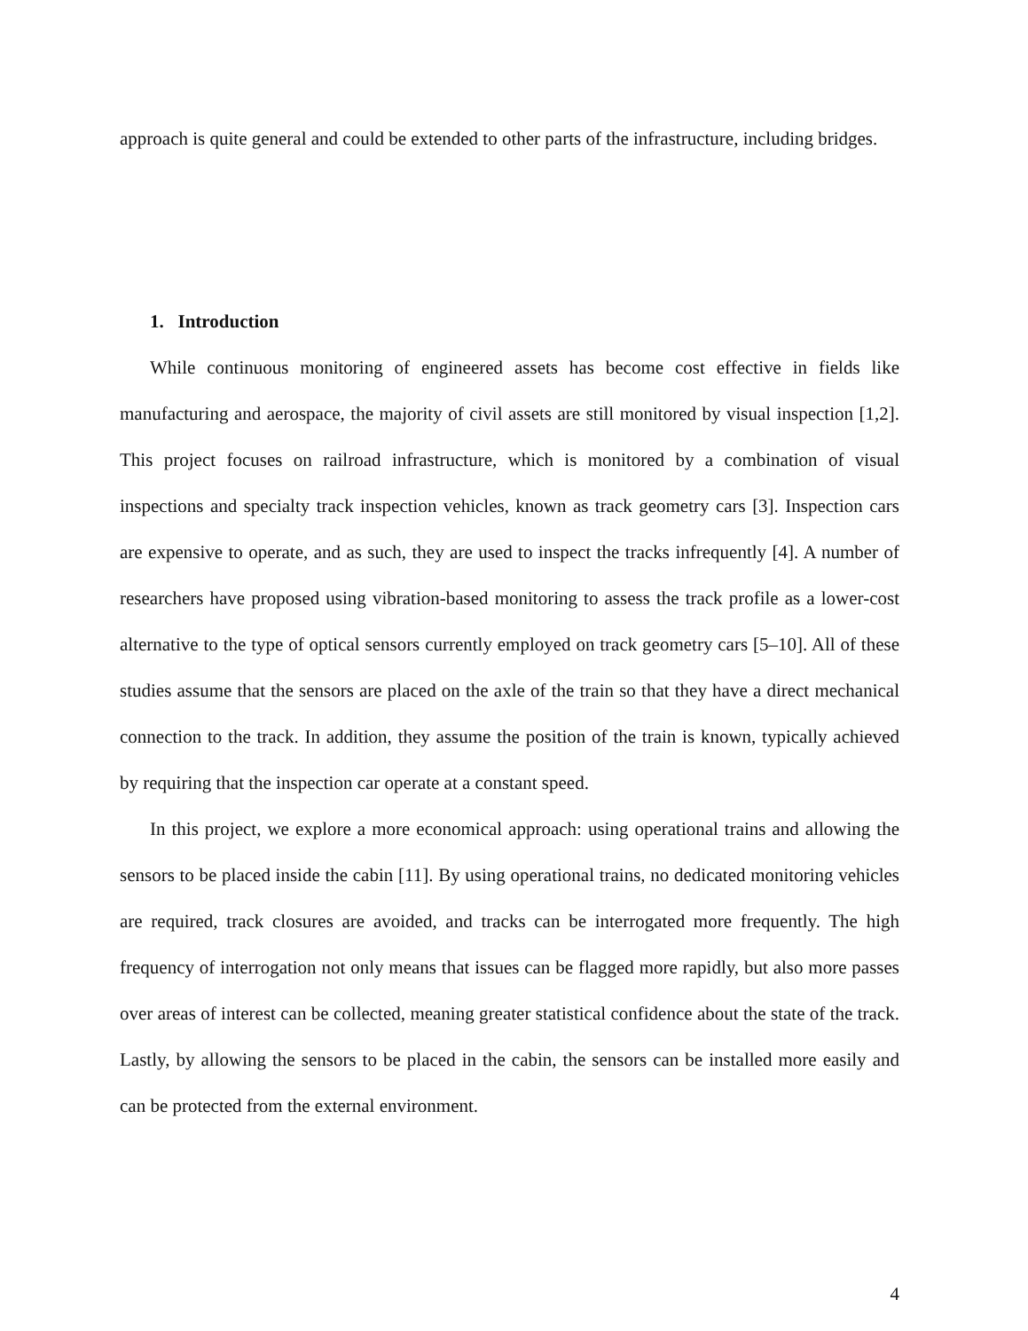approach is quite general and could be extended to other parts of the infrastructure, including bridges.
1. Introduction
While continuous monitoring of engineered assets has become cost effective in fields like manufacturing and aerospace, the majority of civil assets are still monitored by visual inspection [1,2]. This project focuses on railroad infrastructure, which is monitored by a combination of visual inspections and specialty track inspection vehicles, known as track geometry cars [3]. Inspection cars are expensive to operate, and as such, they are used to inspect the tracks infrequently [4]. A number of researchers have proposed using vibration-based monitoring to assess the track profile as a lower-cost alternative to the type of optical sensors currently employed on track geometry cars [5–10]. All of these studies assume that the sensors are placed on the axle of the train so that they have a direct mechanical connection to the track. In addition, they assume the position of the train is known, typically achieved by requiring that the inspection car operate at a constant speed.
In this project, we explore a more economical approach: using operational trains and allowing the sensors to be placed inside the cabin [11]. By using operational trains, no dedicated monitoring vehicles are required, track closures are avoided, and tracks can be interrogated more frequently. The high frequency of interrogation not only means that issues can be flagged more rapidly, but also more passes over areas of interest can be collected, meaning greater statistical confidence about the state of the track. Lastly, by allowing the sensors to be placed in the cabin, the sensors can be installed more easily and can be protected from the external environment.
4